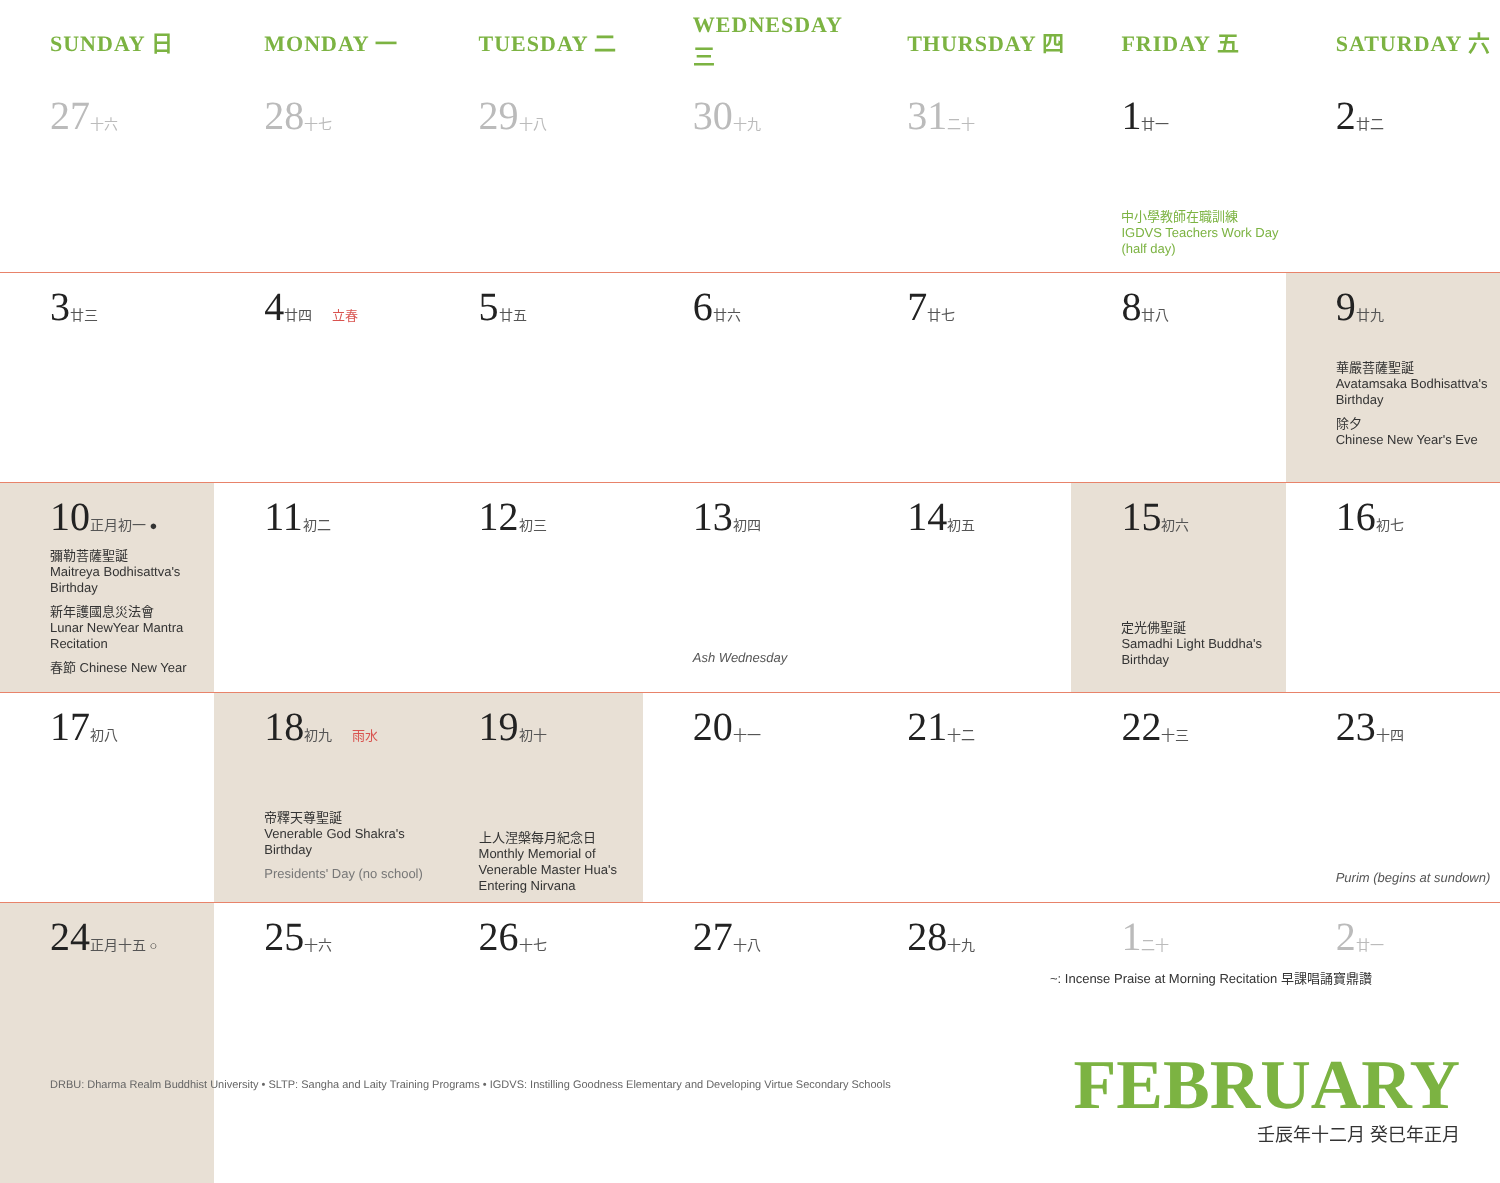| SUNDAY 日 | MONDAY 一 | TUESDAY 二 | WEDNESDAY 三 | THURSDAY 四 | FRIDAY 五 | SATURDAY 六 |
| --- | --- | --- | --- | --- | --- | --- |
| 27 十六 | 28 十七 | 29 十八 | 30 十九 | 31 二十 | 1 廿一 中小學教師在職訓練 IGDVS Teachers Work Day (half day) | 2 廿二 |
| 3 廿三 | 4 廿四 立春 | 5 廿五 | 6 廿六 | 7 廿七 | 8 廿八 | 9 廿九 華嚴菩薩聖誕 Avatamsaka Bodhisattva's Birthday 除夕 Chinese New Year's Eve |
| 10 正月初一 ● 彌勒菩薩聖誕 Maitreya Bodhisattva's Birthday 新年護國息災法會 Lunar NewYear Mantra Recitation 春節 Chinese New Year | 11 初二 | 12 初三 | 13 初四 Ash Wednesday | 14 初五 | 15 初六 定光佛聖誕 Samadhi Light Buddha's Birthday | 16 初七 |
| 17 初八 | 18 初九 雨水 帝釋天尊聖誕 Venerable God Shakra's Birthday Presidents' Day (no school) | 19 初十 上人涅槃每月紀念日 Monthly Memorial of Venerable Master Hua's Entering Nirvana | 20 十一 | 21 十二 | 22 十三 | 23 十四 Purim (begins at sundown) |
| 24 正月十五 ○ | 25 十六 | 26 十七 | 27 十八 | 28 十九 | 1 二十 | 2 廿一 |
~: Incense Praise at Morning Recitation 早課唱誦寶鼎讚
DRBU: Dharma Realm Buddhist University • SLTP: Sangha and Laity Training Programs • IGDVS: Instilling Goodness Elementary and Developing Virtue Secondary Schools
FEBRUARY
壬辰年十二月 癸巳年正月